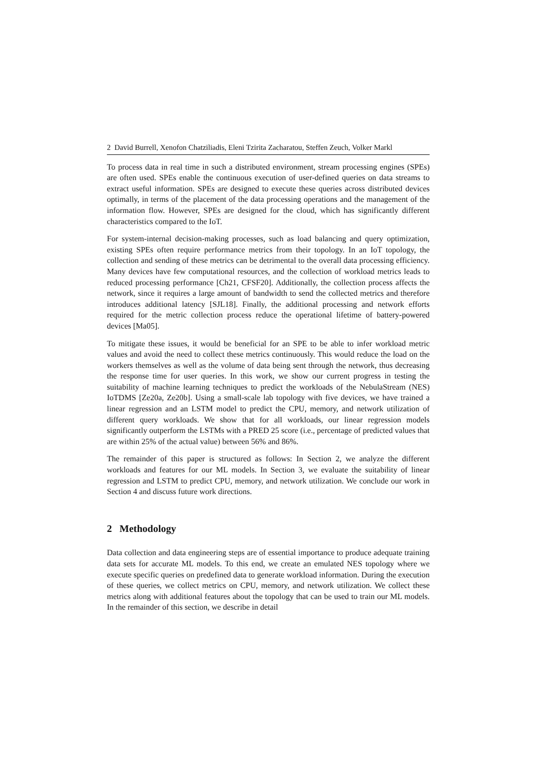2 David Burrell, Xenofon Chatziliadis, Eleni Tzirita Zacharatou, Steffen Zeuch, Volker Markl
To process data in real time in such a distributed environment, stream processing engines (SPEs) are often used. SPEs enable the continuous execution of user-defined queries on data streams to extract useful information. SPEs are designed to execute these queries across distributed devices optimally, in terms of the placement of the data processing operations and the management of the information flow. However, SPEs are designed for the cloud, which has significantly different characteristics compared to the IoT.
For system-internal decision-making processes, such as load balancing and query optimization, existing SPEs often require performance metrics from their topology. In an IoT topology, the collection and sending of these metrics can be detrimental to the overall data processing efficiency. Many devices have few computational resources, and the collection of workload metrics leads to reduced processing performance [Ch21, CFSF20]. Additionally, the collection process affects the network, since it requires a large amount of bandwidth to send the collected metrics and therefore introduces additional latency [SJL18]. Finally, the additional processing and network efforts required for the metric collection process reduce the operational lifetime of battery-powered devices [Ma05].
To mitigate these issues, it would be beneficial for an SPE to be able to infer workload metric values and avoid the need to collect these metrics continuously. This would reduce the load on the workers themselves as well as the volume of data being sent through the network, thus decreasing the response time for user queries. In this work, we show our current progress in testing the suitability of machine learning techniques to predict the workloads of the NebulaStream (NES) IoTDMS [Ze20a, Ze20b]. Using a small-scale lab topology with five devices, we have trained a linear regression and an LSTM model to predict the CPU, memory, and network utilization of different query workloads. We show that for all workloads, our linear regression models significantly outperform the LSTMs with a PRED 25 score (i.e., percentage of predicted values that are within 25% of the actual value) between 56% and 86%.
The remainder of this paper is structured as follows: In Section 2, we analyze the different workloads and features for our ML models. In Section 3, we evaluate the suitability of linear regression and LSTM to predict CPU, memory, and network utilization. We conclude our work in Section 4 and discuss future work directions.
2 Methodology
Data collection and data engineering steps are of essential importance to produce adequate training data sets for accurate ML models. To this end, we create an emulated NES topology where we execute specific queries on predefined data to generate workload information. During the execution of these queries, we collect metrics on CPU, memory, and network utilization. We collect these metrics along with additional features about the topology that can be used to train our ML models. In the remainder of this section, we describe in detail